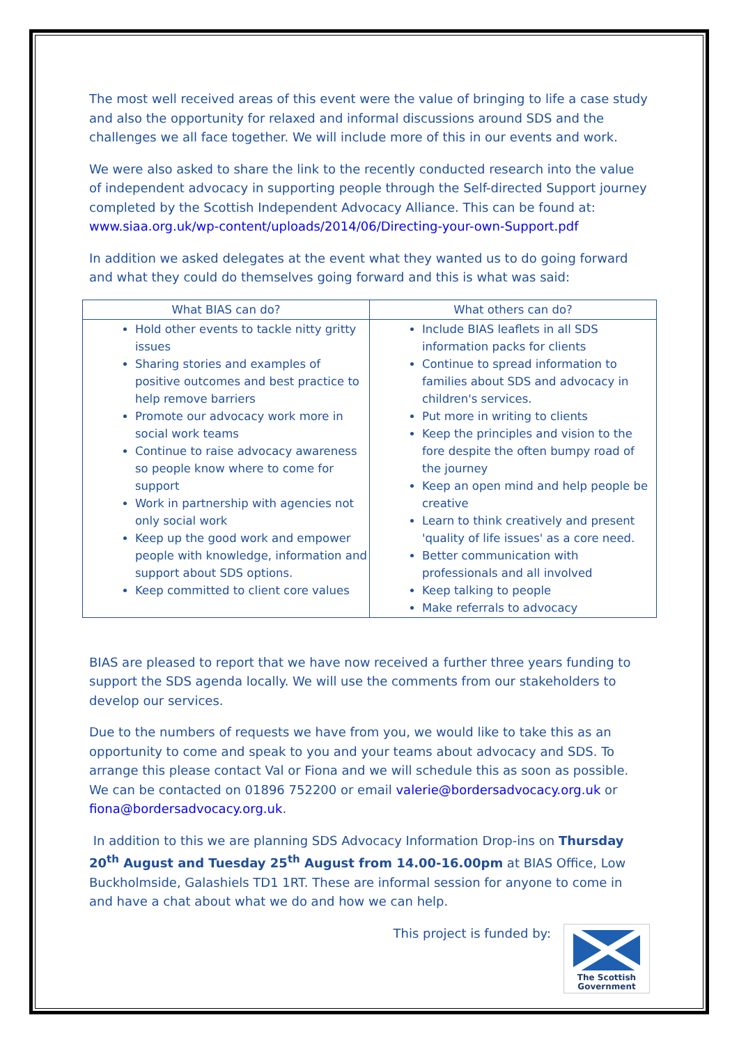The most well received areas of this event were the value of bringing to life a case study and also the opportunity for relaxed and informal discussions around SDS and the challenges we all face together. We will include more of this in our events and work.
We were also asked to share the link to the recently conducted research into the value of independent advocacy in supporting people through the Self-directed Support journey completed by the Scottish Independent Advocacy Alliance. This can be found at: www.siaa.org.uk/wp-content/uploads/2014/06/Directing-your-own-Support.pdf
In addition we asked delegates at the event what they wanted us to do going forward and what they could do themselves going forward and this is what was said:
| What BIAS can do? | What others can do? |
| --- | --- |
| Hold other events to tackle nitty gritty issues Sharing stories and examples of positive outcomes and best practice to help remove barriers Promote our advocacy work more in social work teams Continue to raise advocacy awareness so people know where to come for support Work in partnership with agencies not only social work Keep up the good work and empower people with knowledge, information and support about SDS options. Keep committed to client core values | Include BIAS leaflets in all SDS information packs for clients Continue to spread information to families about SDS and advocacy in children's services. Put more in writing to clients Keep the principles and vision to the fore despite the often bumpy road of the journey Keep an open mind and help people be creative Learn to think creatively and present 'quality of life issues' as a core need. Better communication with professionals and all involved Keep talking to people Make referrals to advocacy |
BIAS are pleased to report that we have now received a further three years funding to support the SDS agenda locally. We will use the comments from our stakeholders to develop our services.
Due to the numbers of requests we have from you, we would like to take this as an opportunity to come and speak to you and your teams about advocacy and SDS. To arrange this please contact Val or Fiona and we will schedule this as soon as possible. We can be contacted on 01896 752200 or email valerie@bordersadvocacy.org.uk or fiona@bordersadvocacy.org.uk.
In addition to this we are planning SDS Advocacy Information Drop-ins on Thursday 20<sup>th</sup> August and Tuesday 25<sup>th</sup> August from 14.00-16.00pm at BIAS Office, Low Buckholmside, Galashiels TD1 1RT. These are informal session for anyone to come in and have a chat about what we do and how we can help.
This project is funded by:
The Scottish Government